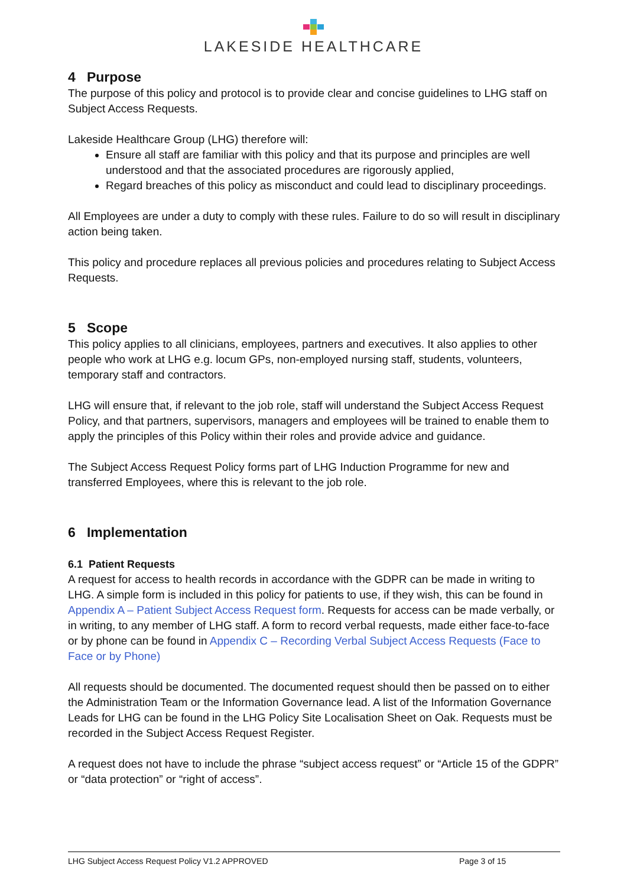LAKESIDE HEALTHCARE
4 Purpose
The purpose of this policy and protocol is to provide clear and concise guidelines to LHG staff on Subject Access Requests.
Lakeside Healthcare Group (LHG) therefore will:
Ensure all staff are familiar with this policy and that its purpose and principles are well understood and that the associated procedures are rigorously applied,
Regard breaches of this policy as misconduct and could lead to disciplinary proceedings.
All Employees are under a duty to comply with these rules. Failure to do so will result in disciplinary action being taken.
This policy and procedure replaces all previous policies and procedures relating to Subject Access Requests.
5 Scope
This policy applies to all clinicians, employees, partners and executives. It also applies to other people who work at LHG e.g. locum GPs, non-employed nursing staff, students, volunteers, temporary staff and contractors.
LHG will ensure that, if relevant to the job role, staff will understand the Subject Access Request Policy, and that partners, supervisors, managers and employees will be trained to enable them to apply the principles of this Policy within their roles and provide advice and guidance.
The Subject Access Request Policy forms part of LHG Induction Programme for new and transferred Employees, where this is relevant to the job role.
6 Implementation
6.1 Patient Requests
A request for access to health records in accordance with the GDPR can be made in writing to LHG. A simple form is included in this policy for patients to use, if they wish, this can be found in Appendix A – Patient Subject Access Request form. Requests for access can be made verbally, or in writing, to any member of LHG staff. A form to record verbal requests, made either face-to-face or by phone can be found in Appendix C – Recording Verbal Subject Access Requests (Face to Face or by Phone)
All requests should be documented. The documented request should then be passed on to either the Administration Team or the Information Governance lead. A list of the Information Governance Leads for LHG can be found in the LHG Policy Site Localisation Sheet on Oak. Requests must be recorded in the Subject Access Request Register.
A request does not have to include the phrase “subject access request” or “Article 15 of the GDPR” or “data protection” or “right of access”.
LHG Subject Access Request Policy V1.2 APPROVED Page 3 of 15